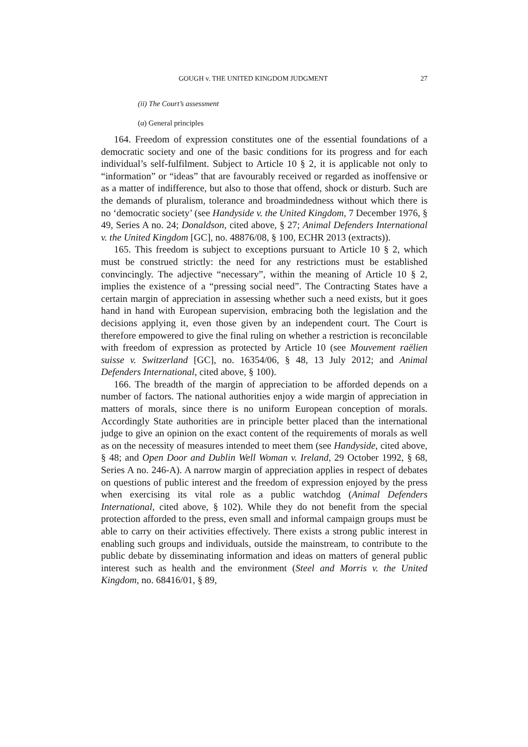GOUGH v. THE UNITED KINGDOM JUDGMENT 27
(ii) The Court’s assessment
(α) General principles
164. Freedom of expression constitutes one of the essential foundations of a democratic society and one of the basic conditions for its progress and for each individual’s self-fulfilment. Subject to Article 10 § 2, it is applicable not only to “information” or “ideas” that are favourably received or regarded as inoffensive or as a matter of indifference, but also to those that offend, shock or disturb. Such are the demands of pluralism, tolerance and broadmindedness without which there is no ‘democratic society’ (see Handyside v. the United Kingdom, 7 December 1976, § 49, Series A no. 24; Donaldson, cited above, § 27; Animal Defenders International v. the United Kingdom [GC], no. 48876/08, § 100, ECHR 2013 (extracts)).
165. This freedom is subject to exceptions pursuant to Article 10 § 2, which must be construed strictly: the need for any restrictions must be established convincingly. The adjective “necessary”, within the meaning of Article 10 § 2, implies the existence of a “pressing social need”. The Contracting States have a certain margin of appreciation in assessing whether such a need exists, but it goes hand in hand with European supervision, embracing both the legislation and the decisions applying it, even those given by an independent court. The Court is therefore empowered to give the final ruling on whether a restriction is reconcilable with freedom of expression as protected by Article 10 (see Mouvement raëlien suisse v. Switzerland [GC], no. 16354/06, § 48, 13 July 2012; and Animal Defenders International, cited above, § 100).
166. The breadth of the margin of appreciation to be afforded depends on a number of factors. The national authorities enjoy a wide margin of appreciation in matters of morals, since there is no uniform European conception of morals. Accordingly State authorities are in principle better placed than the international judge to give an opinion on the exact content of the requirements of morals as well as on the necessity of measures intended to meet them (see Handyside, cited above, § 48; and Open Door and Dublin Well Woman v. Ireland, 29 October 1992, § 68, Series A no. 246-A). A narrow margin of appreciation applies in respect of debates on questions of public interest and the freedom of expression enjoyed by the press when exercising its vital role as a public watchdog (Animal Defenders International, cited above, § 102). While they do not benefit from the special protection afforded to the press, even small and informal campaign groups must be able to carry on their activities effectively. There exists a strong public interest in enabling such groups and individuals, outside the mainstream, to contribute to the public debate by disseminating information and ideas on matters of general public interest such as health and the environment (Steel and Morris v. the United Kingdom, no. 68416/01, § 89,